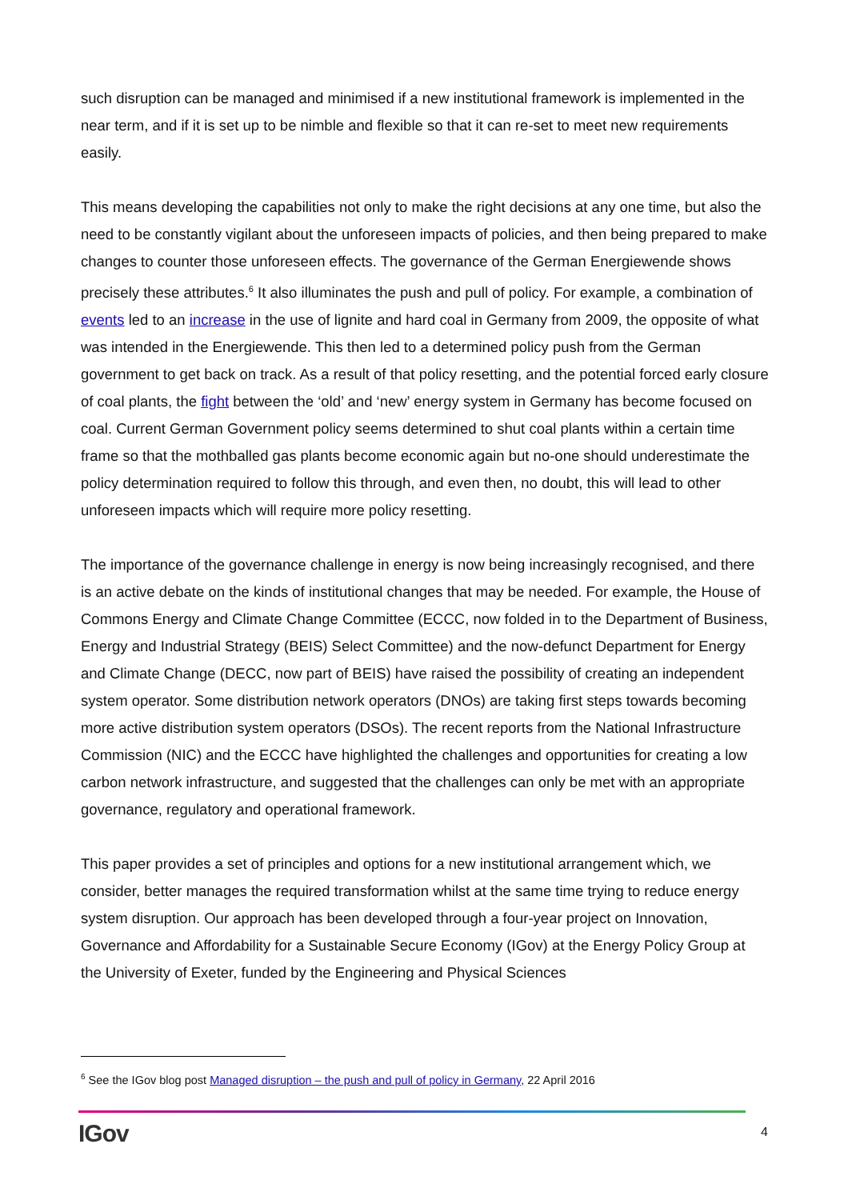such disruption can be managed and minimised if a new institutional framework is implemented in the near term, and if it is set up to be nimble and flexible so that it can re-set to meet new requirements easily.
This means developing the capabilities not only to make the right decisions at any one time, but also the need to be constantly vigilant about the unforeseen impacts of policies, and then being prepared to make changes to counter those unforeseen effects. The governance of the German Energiewende shows precisely these attributes.<sup>6</sup> It also illuminates the push and pull of policy. For example, a combination of events led to an increase in the use of lignite and hard coal in Germany from 2009, the opposite of what was intended in the Energiewende. This then led to a determined policy push from the German government to get back on track. As a result of that policy resetting, and the potential forced early closure of coal plants, the fight between the ‘old’ and ‘new’ energy system in Germany has become focused on coal. Current German Government policy seems determined to shut coal plants within a certain time frame so that the mothballed gas plants become economic again but no-one should underestimate the policy determination required to follow this through, and even then, no doubt, this will lead to other unforeseen impacts which will require more policy resetting.
The importance of the governance challenge in energy is now being increasingly recognised, and there is an active debate on the kinds of institutional changes that may be needed. For example, the House of Commons Energy and Climate Change Committee (ECCC, now folded in to the Department of Business, Energy and Industrial Strategy (BEIS) Select Committee) and the now-defunct Department for Energy and Climate Change (DECC, now part of BEIS) have raised the possibility of creating an independent system operator. Some distribution network operators (DNOs) are taking first steps towards becoming more active distribution system operators (DSOs). The recent reports from the National Infrastructure Commission (NIC) and the ECCC have highlighted the challenges and opportunities for creating a low carbon network infrastructure, and suggested that the challenges can only be met with an appropriate governance, regulatory and operational framework.
This paper provides a set of principles and options for a new institutional arrangement which, we consider, better manages the required transformation whilst at the same time trying to reduce energy system disruption. Our approach has been developed through a four-year project on Innovation, Governance and Affordability for a Sustainable Secure Economy (IGov) at the Energy Policy Group at the University of Exeter, funded by the Engineering and Physical Sciences
<sup>6</sup> See the IGov blog post Managed disruption – the push and pull of policy in Germany, 22 April 2016
IGov 4